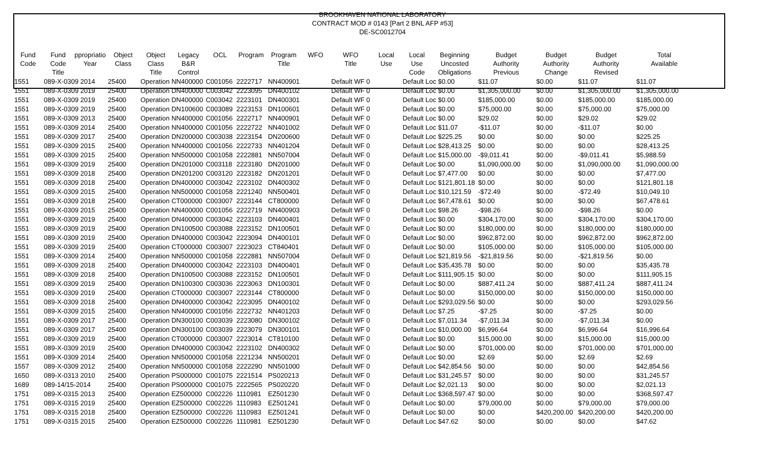BROOKHAVEN NATIONAL LABORATORY
CONTRACT MOD # 0143 [Part 2 BNL AFP #53]
DE-SC0012704
| Fund Code | Fund Code Title | ppropriatio Year | Object Class | Object Class Title | Legacy B&R Control | OCL | Program | Program Title | WFO | WFO Title | Local Use | Local Use Code | Beginning Uncosted Obligations | Budget Authority Previous | Budget Authority Change | Budget Authority Revised | Total Available |
| --- | --- | --- | --- | --- | --- | --- | --- | --- | --- | --- | --- | --- | --- | --- | --- | --- | --- |
| 1551 | 089-X-0309 2014 | | 25400 | Operation NN400000 | | C001056 | 2222717 | NN400901 | | Default WF 0 | | Default Loc $0.00 | | $11.07 | $0.00 | $11.07 | $11.07 |
| 1551 | 089-X-0309 2019 | | 25400 | Operation DN400000 | | C003042 | 2223095 | DN400102 | | Default WF 0 | | Default Loc $0.00 | | $1,305,000.00 | $0.00 | $1,305,000.00 | $1,305,000.00 |
| 1551 | 089-X-0309 2019 | | 25400 | Operation DN400000 | | C003042 | 2223101 | DN400301 | | Default WF 0 | | Default Loc $0.00 | | $185,000.00 | $0.00 | $185,000.00 | $185,000.00 |
| 1551 | 089-X-0309 2019 | | 25400 | Operation DN100600 | | C003089 | 2223153 | DN100601 | | Default WF 0 | | Default Loc $0.00 | | $75,000.00 | $0.00 | $75,000.00 | $75,000.00 |
| 1551 | 089-X-0309 2013 | | 25400 | Operation NN400000 | | C001056 | 2222717 | NN400901 | | Default WF 0 | | Default Loc $0.00 | | $29.02 | $0.00 | $29.02 | $29.02 |
| 1551 | 089-X-0309 2014 | | 25400 | Operation NN400000 | | C001056 | 2222722 | NN401002 | | Default WF 0 | | Default Loc $11.07 | | -$11.07 | $0.00 | -$11.07 | $0.00 |
| 1551 | 089-X-0309 2017 | | 25400 | Operation DN200000 | | C003038 | 2223154 | DN200600 | | Default WF 0 | | Default Loc $225.25 | | $0.00 | $0.00 | $0.00 | $225.25 |
| 1551 | 089-X-0309 2015 | | 25400 | Operation NN400000 | | C001056 | 2222733 | NN401204 | | Default WF 0 | | Default Loc $28,413.25 | | $0.00 | $0.00 | $0.00 | $28,413.25 |
| 1551 | 089-X-0309 2015 | | 25400 | Operation NN500000 | | C001058 | 2222881 | NN507004 | | Default WF 0 | | Default Loc $15,000.00 | | -$9,011.41 | $0.00 | -$9,011.41 | $5,988.59 |
| 1551 | 089-X-0309 2019 | | 25400 | Operation DN201000 | | C003118 | 2223180 | DN201000 | | Default WF 0 | | Default Loc $0.00 | | $1,090,000.00 | $0.00 | $1,090,000.00 | $1,090,000.00 |
| 1551 | 089-X-0309 2018 | | 25400 | Operation DN201200 | | C003120 | 2223182 | DN201201 | | Default WF 0 | | Default Loc $7,477.00 | | $0.00 | $0.00 | $0.00 | $7,477.00 |
| 1551 | 089-X-0309 2018 | | 25400 | Operation DN400000 | | C003042 | 2223102 | DN400302 | | Default WF 0 | | Default Loc $121,801.18 | | $0.00 | $0.00 | $0.00 | $121,801.18 |
| 1551 | 089-X-0309 2015 | | 25400 | Operation NN500000 | | C001058 | 2221240 | NN500401 | | Default WF 0 | | Default Loc $10,121.59 | | -$72.49 | $0.00 | -$72.49 | $10,049.10 |
| 1551 | 089-X-0309 2018 | | 25400 | Operation CT000000 | | C003007 | 2223144 | CT800000 | | Default WF 0 | | Default Loc $67,478.61 | | $0.00 | $0.00 | $0.00 | $67,478.61 |
| 1551 | 089-X-0309 2015 | | 25400 | Operation NN400000 | | C001056 | 2222719 | NN400903 | | Default WF 0 | | Default Loc $98.26 | | -$98.26 | $0.00 | -$98.26 | $0.00 |
| 1551 | 089-X-0309 2019 | | 25400 | Operation DN400000 | | C003042 | 2223103 | DN400401 | | Default WF 0 | | Default Loc $0.00 | | $304,170.00 | $0.00 | $304,170.00 | $304,170.00 |
| 1551 | 089-X-0309 2019 | | 25400 | Operation DN100500 | | C003088 | 2223152 | DN100501 | | Default WF 0 | | Default Loc $0.00 | | $180,000.00 | $0.00 | $180,000.00 | $180,000.00 |
| 1551 | 089-X-0309 2019 | | 25400 | Operation DN400000 | | C003042 | 2223094 | DN400101 | | Default WF 0 | | Default Loc $0.00 | | $962,872.00 | $0.00 | $962,872.00 | $962,872.00 |
| 1551 | 089-X-0309 2019 | | 25400 | Operation CT000000 | | C003007 | 2223023 | CT840401 | | Default WF 0 | | Default Loc $0.00 | | $105,000.00 | $0.00 | $105,000.00 | $105,000.00 |
| 1551 | 089-X-0309 2014 | | 25400 | Operation NN500000 | | C001058 | 2222881 | NN507004 | | Default WF 0 | | Default Loc $21,819.56 | | -$21,819.56 | $0.00 | -$21,819.56 | $0.00 |
| 1551 | 089-X-0309 2018 | | 25400 | Operation DN400000 | | C003042 | 2223103 | DN400401 | | Default WF 0 | | Default Loc $35,435.78 | | $0.00 | $0.00 | $0.00 | $35,435.78 |
| 1551 | 089-X-0309 2018 | | 25400 | Operation DN100500 | | C003088 | 2223152 | DN100501 | | Default WF 0 | | Default Loc $111,905.15 | | $0.00 | $0.00 | $0.00 | $111,905.15 |
| 1551 | 089-X-0309 2019 | | 25400 | Operation DN100300 | | C003036 | 2223063 | DN100301 | | Default WF 0 | | Default Loc $0.00 | | $887,411.24 | $0.00 | $887,411.24 | $887,411.24 |
| 1551 | 089-X-0309 2019 | | 25400 | Operation CT000000 | | C003007 | 2223144 | CT800000 | | Default WF 0 | | Default Loc $0.00 | | $150,000.00 | $0.00 | $150,000.00 | $150,000.00 |
| 1551 | 089-X-0309 2018 | | 25400 | Operation DN400000 | | C003042 | 2223095 | DN400102 | | Default WF 0 | | Default Loc $293,029.56 | | $0.00 | $0.00 | $0.00 | $293,029.56 |
| 1551 | 089-X-0309 2015 | | 25400 | Operation NN400000 | | C001056 | 2222732 | NN401203 | | Default WF 0 | | Default Loc $7.25 | | -$7.25 | $0.00 | -$7.25 | $0.00 |
| 1551 | 089-X-0309 2017 | | 25400 | Operation DN300100 | | C003039 | 2223080 | DN300102 | | Default WF 0 | | Default Loc $7,011.34 | | -$7,011.34 | $0.00 | -$7,011.34 | $0.00 |
| 1551 | 089-X-0309 2017 | | 25400 | Operation DN300100 | | C003039 | 2223079 | DN300101 | | Default WF 0 | | Default Loc $10,000.00 | | $6,996.64 | $0.00 | $6,996.64 | $16,996.64 |
| 1551 | 089-X-0309 2019 | | 25400 | Operation CT000000 | | C003007 | 2223014 | CT810100 | | Default WF 0 | | Default Loc $0.00 | | $15,000.00 | $0.00 | $15,000.00 | $15,000.00 |
| 1551 | 089-X-0309 2019 | | 25400 | Operation DN400000 | | C003042 | 2223102 | DN400302 | | Default WF 0 | | Default Loc $0.00 | | $701,000.00 | $0.00 | $701,000.00 | $701,000.00 |
| 1551 | 089-X-0309 2014 | | 25400 | Operation NN500000 | | C001058 | 2221234 | NN500201 | | Default WF 0 | | Default Loc $0.00 | | $2.69 | $0.00 | $2.69 | $2.69 |
| 1557 | 089-X-0309 2012 | | 25400 | Operation NN500000 | | C001058 | 2222290 | NN501000 | | Default WF 0 | | Default Loc $42,854.56 | | $0.00 | $0.00 | $0.00 | $42,854.56 |
| 1650 | 089-X-0313 2010 | | 25400 | Operation PS000000 | | C001075 | 2221514 | PS020213 | | Default WF 0 | | Default Loc $31,245.57 | | $0.00 | $0.00 | $0.00 | $31,245.57 |
| 1689 | 089-14/15-2014 | | 25400 | Operation PS000000 | | C001075 | 2222565 | PS020220 | | Default WF 0 | | Default Loc $2,021.13 | | $0.00 | $0.00 | $0.00 | $2,021.13 |
| 1751 | 089-X-0315 2013 | | 25400 | Operation EZ500000 | | C002226 | 1110981 | EZ501230 | | Default WF 0 | | Default Loc $368,597.47 | | $0.00 | $0.00 | $0.00 | $368,597.47 |
| 1751 | 089-X-0315 2019 | | 25400 | Operation EZ500000 | | C002226 | 1110983 | EZ501241 | | Default WF 0 | | Default Loc $0.00 | | $79,000.00 | $0.00 | $79,000.00 | $79,000.00 |
| 1751 | 089-X-0315 2018 | | 25400 | Operation EZ500000 | | C002226 | 1110983 | EZ501241 | | Default WF 0 | | Default Loc $0.00 | | $0.00 | $420,200.00 | $420,200.00 | $420,200.00 |
| 1751 | 089-X-0315 2015 | | 25400 | Operation EZ500000 | | C002226 | 1110981 | EZ501230 | | Default WF 0 | | Default Loc $47.62 | | $0.00 | $0.00 | $0.00 | $47.62 |